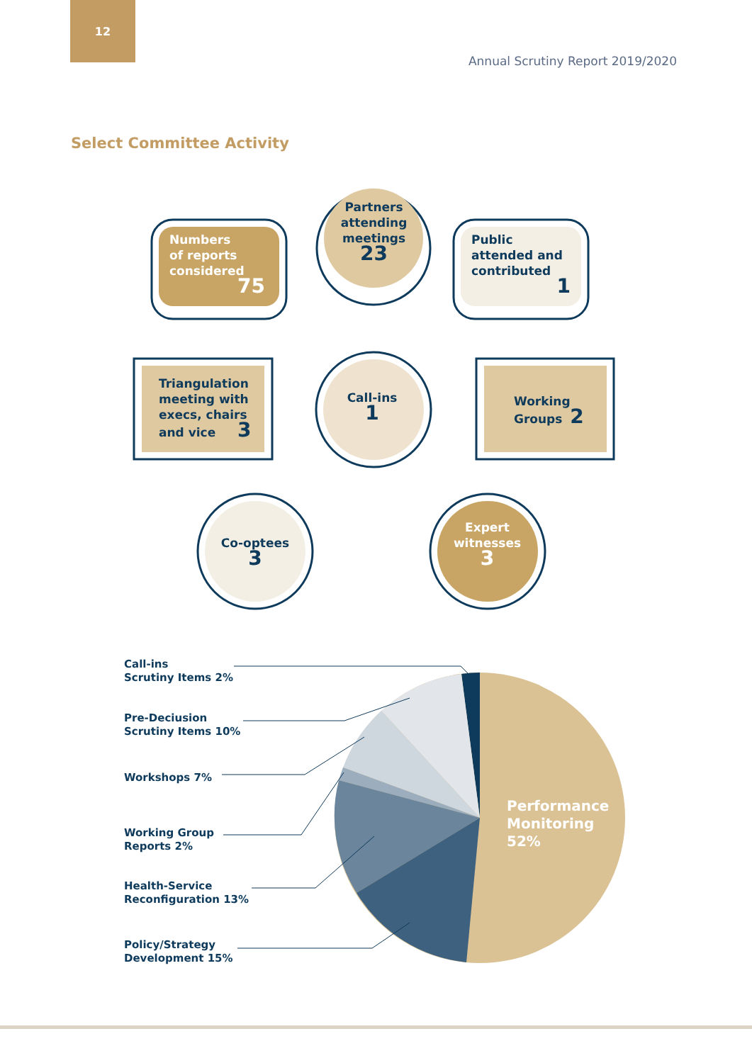12
Annual Scrutiny Report 2019/2020
Select Committee Activity
Numbers
of reports
considered
75
Partners attending meetings
23
Public
attended and
contributed
1
Triangulation
meeting with
execs, chairs
and vice 3
Call-ins
1
Working
Groups 2
Co-optees
3
Expert witnesses
3
Performance
Monitoring
52%
Call-ins
Scrutiny Items 2%
Pre-Deciusion
Scrutiny Items 10%
Workshops 7%
Working Group
Reports 2%
Health-Service
Reconfiguration 13%
Policy/Strategy
Development 15%